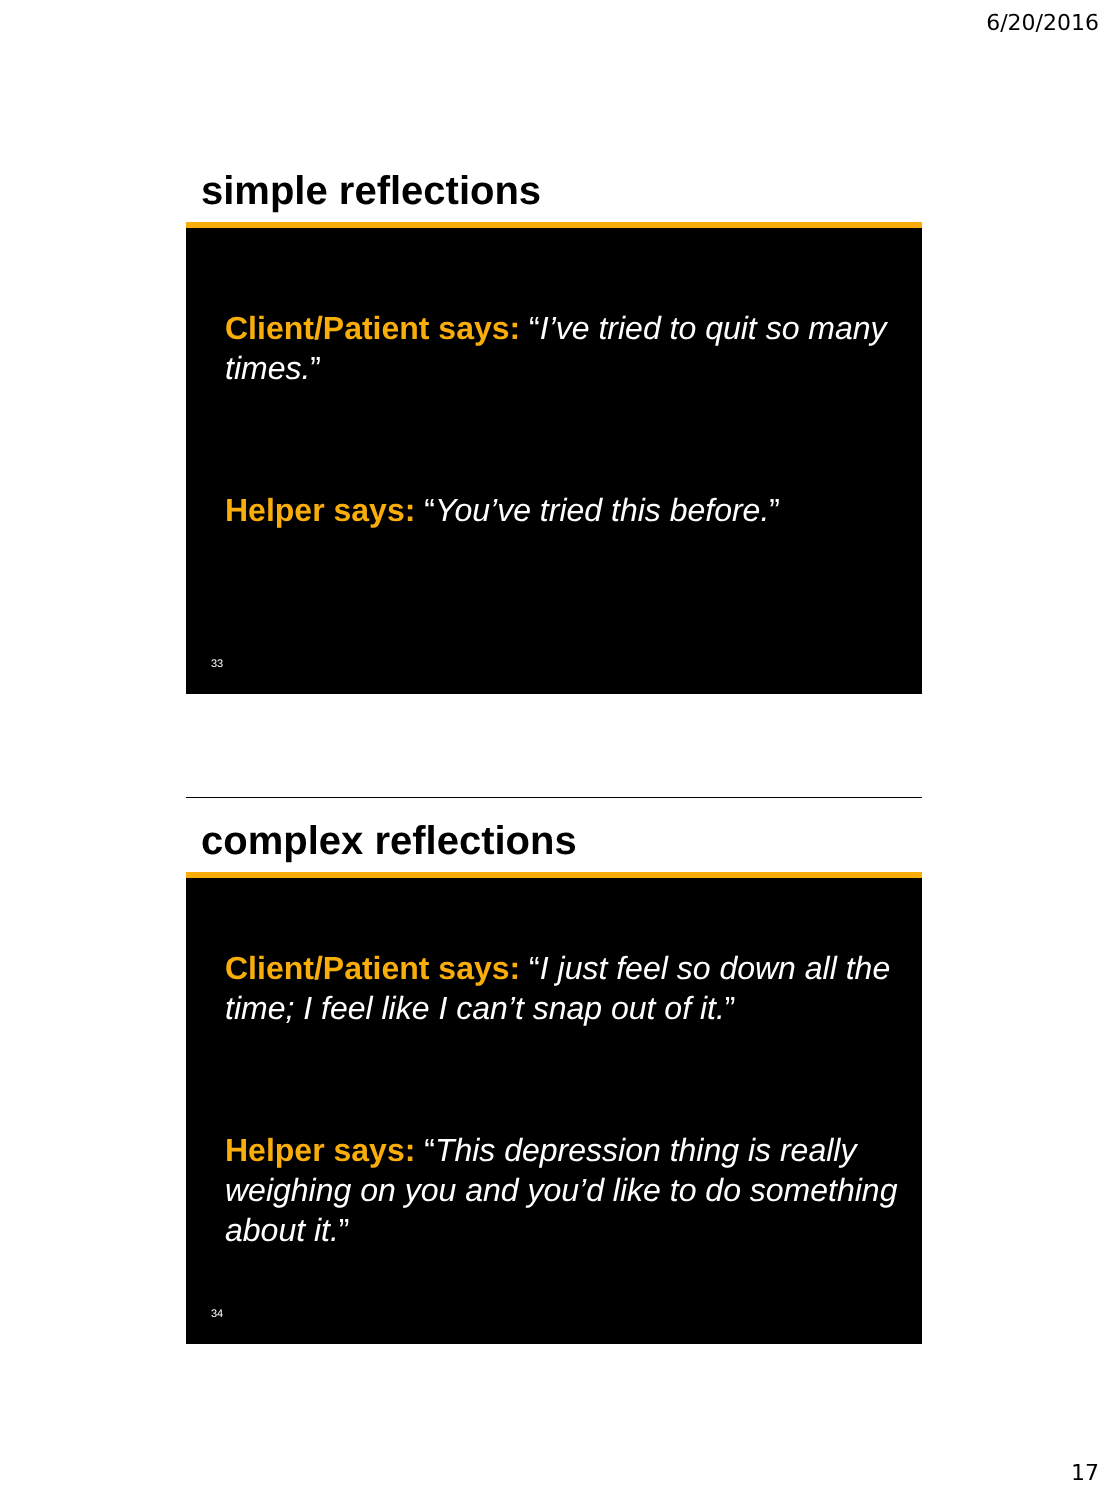6/20/2016
simple reflections
Client/Patient says: “I’ve tried to quit so many times.”
Helper says: “You’ve tried this before.”
33
complex reflections
Client/Patient says: “I just feel so down all the time; I feel like I can’t snap out of it.”
Helper says: “This depression thing is really weighing on you and you’d like to do something about it.”
34
17